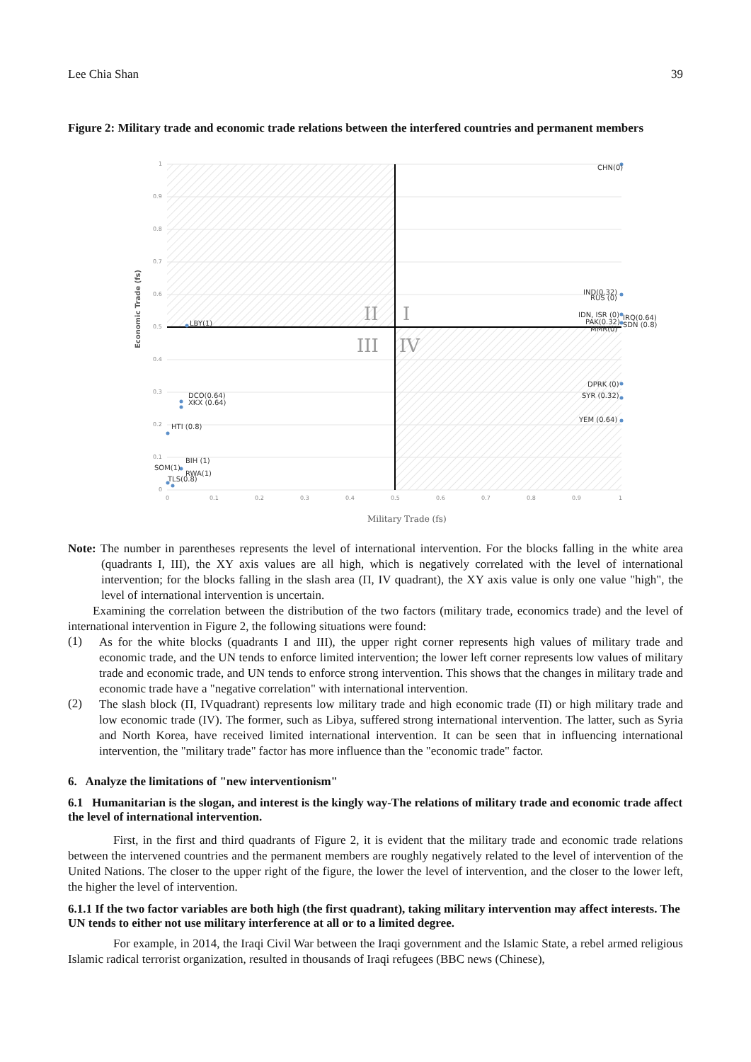Lee Chia Shan 39
Figure 2: Military trade and economic trade relations between the interfered countries and permanent members
1
0.9
0.8
0.7
0.6
0.5
0.4
0.3
0.2
0.1
0
0
0.1
0.2
0.3
0.4
0.5
0.6
0.7
0.8
0.9
1
Economic Trade (fs)
Military Trade (fs)
II
I
III
IV
CHN(0)
IND(0.32)
RUS (0)
IDN, ISR (0)
IRQ(0.64)
PAK(0.32)
SDN (0.8)
MMR(0)
DPRK (0)
SYR (0.32)
YEM (0.64)
LBY(1)
DCO(0.64)
XKX (0.64)
HTI (0.8)
BIH (1)
SOM(1)
RWA(1)
TLS(0.8)
Note: The number in parentheses represents the level of international intervention. For the blocks falling in the white area (quadrants I, III), the XY axis values are all high, which is negatively correlated with the level of international intervention; for the blocks falling in the slash area (Π, IV quadrant), the XY axis value is only one value "high", the level of international intervention is uncertain.
Examining the correlation between the distribution of the two factors (military trade, economics trade) and the level of international intervention in Figure 2, the following situations were found:
(1)
As for the white blocks (quadrants I and III), the upper right corner represents high values of military trade and economic trade, and the UN tends to enforce limited intervention; the lower left corner represents low values of military trade and economic trade, and UN tends to enforce strong intervention. This shows that the changes in military trade and economic trade have a "negative correlation" with international intervention.
(2)
The slash block (Π, IVquadrant) represents low military trade and high economic trade (Π) or high military trade and low economic trade (IV). The former, such as Libya, suffered strong international intervention. The latter, such as Syria and North Korea, have received limited international intervention. It can be seen that in influencing international intervention, the "military trade" factor has more influence than the "economic trade" factor.
6. Analyze the limitations of "new interventionism"
6.1 Humanitarian is the slogan, and interest is the kingly way-The relations of military trade and economic trade affect the level of international intervention.
First, in the first and third quadrants of Figure 2, it is evident that the military trade and economic trade relations between the intervened countries and the permanent members are roughly negatively related to the level of intervention of the United Nations. The closer to the upper right of the figure, the lower the level of intervention, and the closer to the lower left, the higher the level of intervention.
6.1.1 If the two factor variables are both high (the first quadrant), taking military intervention may affect interests. The UN tends to either not use military interference at all or to a limited degree.
For example, in 2014, the Iraqi Civil War between the Iraqi government and the Islamic State, a rebel armed religious Islamic radical terrorist organization, resulted in thousands of Iraqi refugees (BBC news (Chinese),